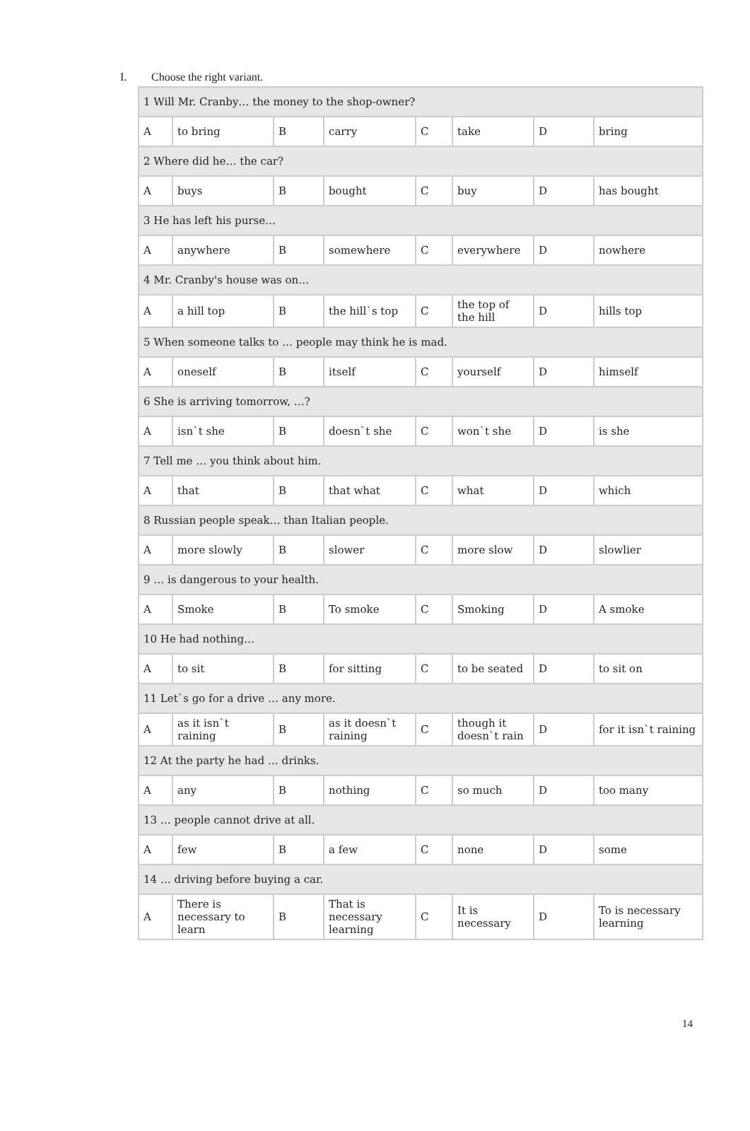I. Choose the right variant.
| 1 Will Mr. Cranby… the money to the shop-owner? | | | | | | | |
| A | to bring | B | carry | C | take | D | bring |
| 2 Where did he… the car? | | | | | | | |
| A | buys | B | bought | C | buy | D | has bought |
| 3 He has left his purse… | | | | | | | |
| A | anywhere | B | somewhere | C | everywhere | D | nowhere |
| 4 Mr. Cranby's house was on… | | | | | | | |
| A | a hill top | B | the hill`s top | C | the top of the hill | D | hills top |
| 5 When someone talks to … people may think he is mad. | | | | | | | |
| A | oneself | B | itself | C | yourself | D | himself |
| 6 She is arriving tomorrow, …? | | | | | | | |
| A | isn`t she | B | doesn`t she | C | won`t she | D | is she |
| 7 Tell me … you think about him. | | | | | | | |
| A | that | B | that what | C | what | D | which |
| 8 Russian people speak… than Italian people. | | | | | | | |
| A | more slowly | B | slower | C | more slow | D | slowlier |
| 9 … is dangerous to your health. | | | | | | | |
| A | Smoke | B | To smoke | C | Smoking | D | A smoke |
| 10 He had nothing… | | | | | | | |
| A | to sit | B | for sitting | C | to be seated | D | to sit on |
| 11 Let`s go for a drive … any more. | | | | | | | |
| A | as it isn`t raining | B | as it doesn`t raining | C | though it doesn`t rain | D | for it isn`t raining |
| 12 At the party he had … drinks. | | | | | | | |
| A | any | B | nothing | C | so much | D | too many |
| 13 … people cannot drive at all. | | | | | | | |
| A | few | B | a few | C | none | D | some |
| 14 … driving before buying a car. | | | | | | | |
| A | There is necessary to learn | B | That is necessary learning | C | It is necessary | D | To is necessary learning |
14